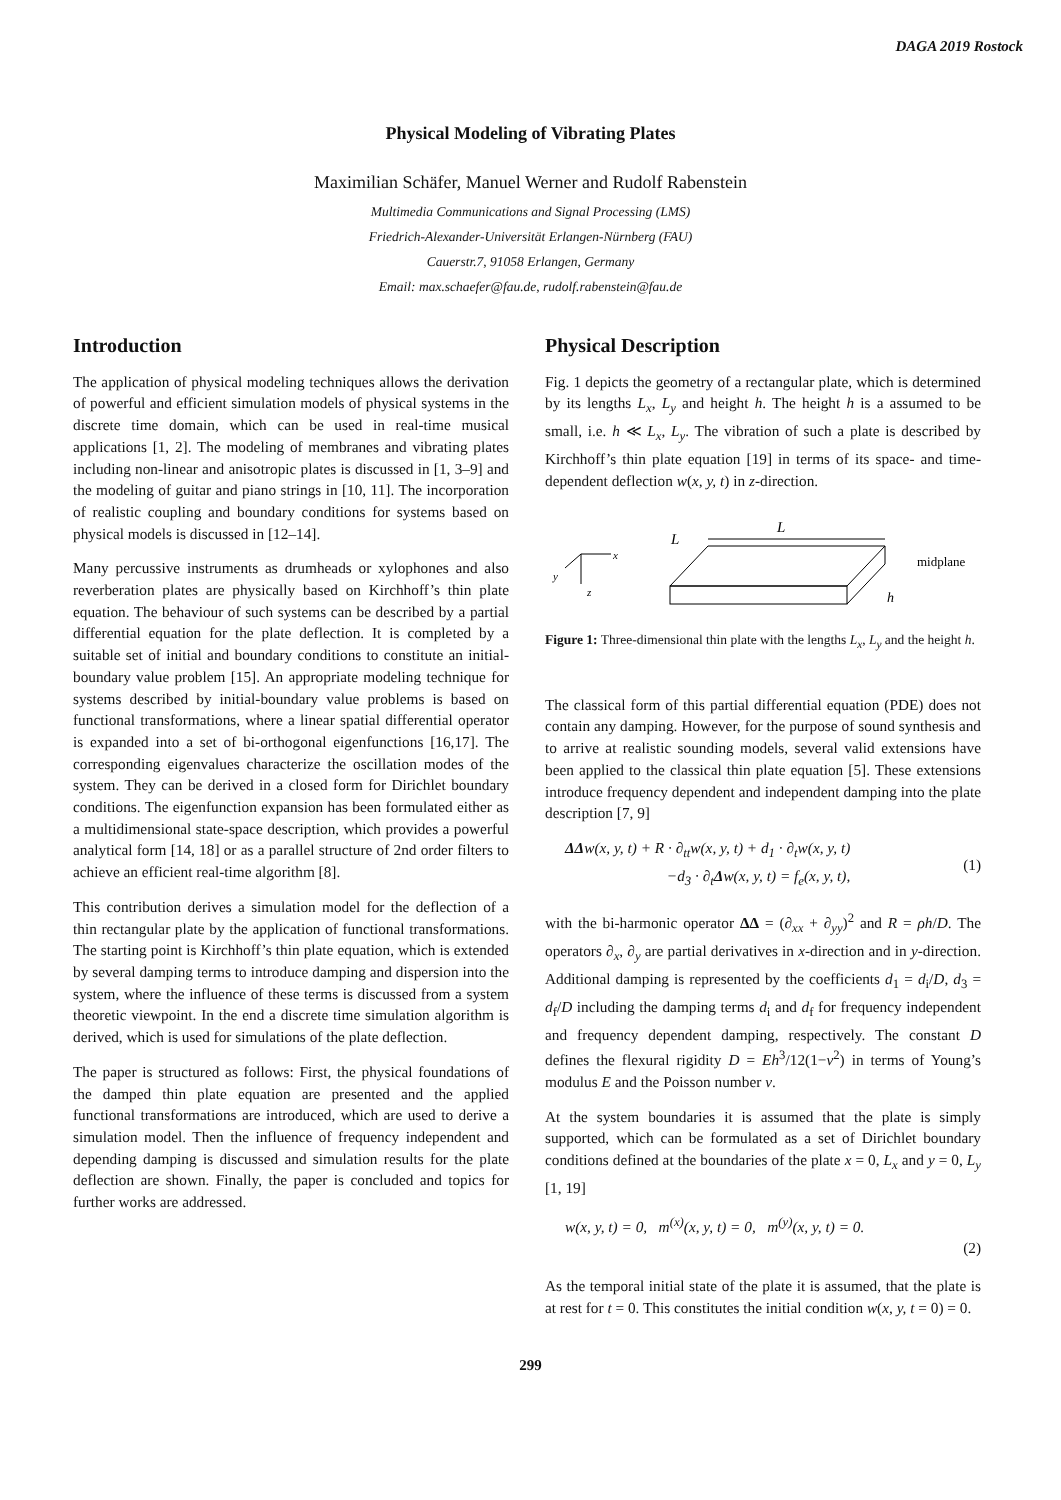DAGA 2019 Rostock
Physical Modeling of Vibrating Plates
Maximilian Schäfer, Manuel Werner and Rudolf Rabenstein
Multimedia Communications and Signal Processing (LMS)
Friedrich-Alexander-Universität Erlangen-Nürnberg (FAU)
Cauerstr.7, 91058 Erlangen, Germany
Email: max.schaefer@fau.de, rudolf.rabenstein@fau.de
Introduction
The application of physical modeling techniques allows the derivation of powerful and efficient simulation models of physical systems in the discrete time domain, which can be used in real-time musical applications [1, 2]. The modeling of membranes and vibrating plates including non-linear and anisotropic plates is discussed in [1, 3–9] and the modeling of guitar and piano strings in [10, 11]. The incorporation of realistic coupling and boundary conditions for systems based on physical models is discussed in [12–14].
Many percussive instruments as drumheads or xylophones and also reverberation plates are physically based on Kirchhoff’s thin plate equation. The behaviour of such systems can be described by a partial differential equation for the plate deflection. It is completed by a suitable set of initial and boundary conditions to constitute an initial-boundary value problem [15]. An appropriate modeling technique for systems described by initial-boundary value problems is based on functional transformations, where a linear spatial differential operator is expanded into a set of bi-orthogonal eigenfunctions [16,17]. The corresponding eigenvalues characterize the oscillation modes of the system. They can be derived in a closed form for Dirichlet boundary conditions. The eigenfunction expansion has been formulated either as a multidimensional state-space description, which provides a powerful analytical form [14, 18] or as a parallel structure of 2nd order filters to achieve an efficient real-time algorithm [8].
This contribution derives a simulation model for the deflection of a thin rectangular plate by the application of functional transformations. The starting point is Kirchhoff’s thin plate equation, which is extended by several damping terms to introduce damping and dispersion into the system, where the influence of these terms is discussed from a system theoretic viewpoint. In the end a discrete time simulation algorithm is derived, which is used for simulations of the plate deflection.
The paper is structured as follows: First, the physical foundations of the damped thin plate equation are presented and the applied functional transformations are introduced, which are used to derive a simulation model. Then the influence of frequency independent and depending damping is discussed and simulation results for the plate deflection are shown. Finally, the paper is concluded and topics for further works are addressed.
Physical Description
Fig. 1 depicts the geometry of a rectangular plate, which is determined by its lengths L<sub>x</sub>, L<sub>y</sub> and height h. The height h is a assumed to be small, i.e. h ≪ L<sub>x</sub>, L<sub>y</sub>. The vibration of such a plate is described by Kirchhoff’s thin plate equation [19] in terms of its space- and time-dependent deflection w(x, y, t) in z-direction.
x
y
z
L
L
midplane
h
Figure 1: Three-dimensional thin plate with the lengths L<sub>x</sub>, L<sub>y</sub> and the height h.
The classical form of this partial differential equation (PDE) does not contain any damping. However, for the purpose of sound synthesis and to arrive at realistic sounding models, several valid extensions have been applied to the classical thin plate equation [5]. These extensions introduce frequency dependent and independent damping into the plate description [7, 9]
ΔΔw(x, y, t) + R · ∂<sub>tt</sub>w(x, y, t) + d<sub>1</sub> · ∂<sub>t</sub>w(x, y, t)
−d<sub>3</sub> · ∂<sub>t</sub>Δw(x, y, t) = f<sub>e</sub>(x, y, t),
(1)
with the bi-harmonic operator ΔΔ = (∂<sub>xx</sub> + ∂<sub>yy</sub>)<sup>2</sup> and R = ρh/D. The operators ∂<sub>x</sub>, ∂<sub>y</sub> are partial derivatives in x-direction and in y-direction. Additional damping is represented by the coefficients d<sub>1</sub> = d<sub>i</sub>/D, d<sub>3</sub> = d<sub>f</sub>/D including the damping terms d<sub>i</sub> and d<sub>f</sub> for frequency independent and frequency dependent damping, respectively. The constant D defines the flexural rigidity D = Eh<sup>3</sup>/12(1−ν<sup>2</sup>) in terms of Young’s modulus E and the Poisson number ν.
At the system boundaries it is assumed that the plate is simply supported, which can be formulated as a set of Dirichlet boundary conditions defined at the boundaries of the plate x = 0, L<sub>x</sub> and y = 0, L<sub>y</sub> [1, 19]
w(x, y, t) = 0, m<sup>(x)</sup>(x, y, t) = 0, m<sup>(y)</sup>(x, y, t) = 0.
(2)
As the temporal initial state of the plate it is assumed, that the plate is at rest for t = 0. This constitutes the initial condition w(x, y, t = 0) = 0.
299